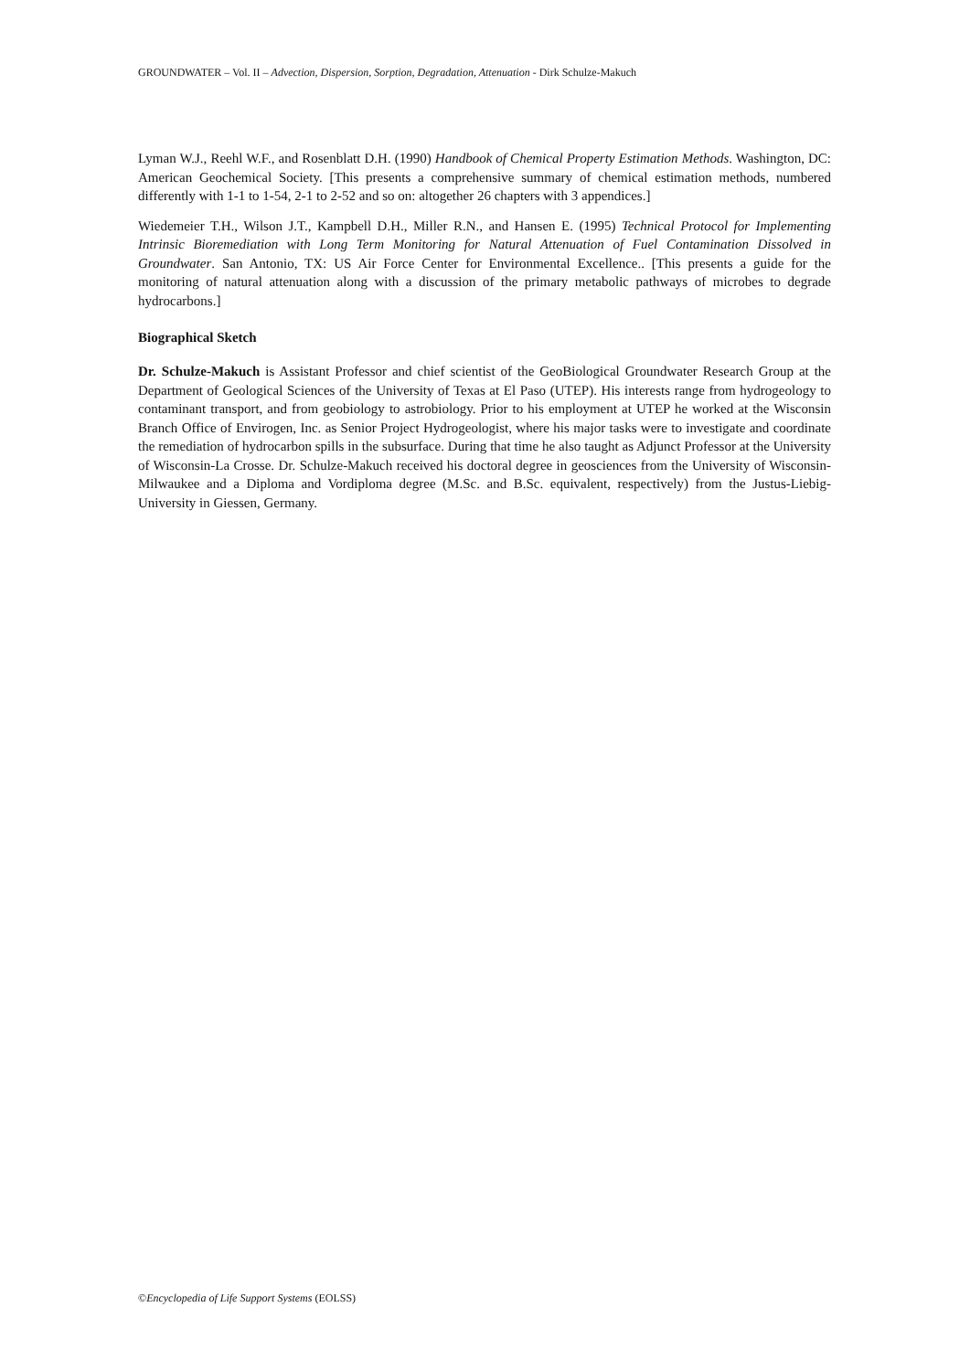GROUNDWATER – Vol. II – Advection, Dispersion, Sorption, Degradation, Attenuation - Dirk Schulze-Makuch
Lyman W.J., Reehl W.F., and Rosenblatt D.H. (1990) Handbook of Chemical Property Estimation Methods. Washington, DC: American Geochemical Society. [This presents a comprehensive summary of chemical estimation methods, numbered differently with 1-1 to 1-54, 2-1 to 2-52 and so on: altogether 26 chapters with 3 appendices.]
Wiedemeier T.H., Wilson J.T., Kampbell D.H., Miller R.N., and Hansen E. (1995) Technical Protocol for Implementing Intrinsic Bioremediation with Long Term Monitoring for Natural Attenuation of Fuel Contamination Dissolved in Groundwater. San Antonio, TX: US Air Force Center for Environmental Excellence.. [This presents a guide for the monitoring of natural attenuation along with a discussion of the primary metabolic pathways of microbes to degrade hydrocarbons.]
Biographical Sketch
Dr. Schulze-Makuch is Assistant Professor and chief scientist of the GeoBiological Groundwater Research Group at the Department of Geological Sciences of the University of Texas at El Paso (UTEP). His interests range from hydrogeology to contaminant transport, and from geobiology to astrobiology. Prior to his employment at UTEP he worked at the Wisconsin Branch Office of Envirogen, Inc. as Senior Project Hydrogeologist, where his major tasks were to investigate and coordinate the remediation of hydrocarbon spills in the subsurface. During that time he also taught as Adjunct Professor at the University of Wisconsin-La Crosse. Dr. Schulze-Makuch received his doctoral degree in geosciences from the University of Wisconsin-Milwaukee and a Diploma and Vordiploma degree (M.Sc. and B.Sc. equivalent, respectively) from the Justus-Liebig-University in Giessen, Germany.
©Encyclopedia of Life Support Systems (EOLSS)